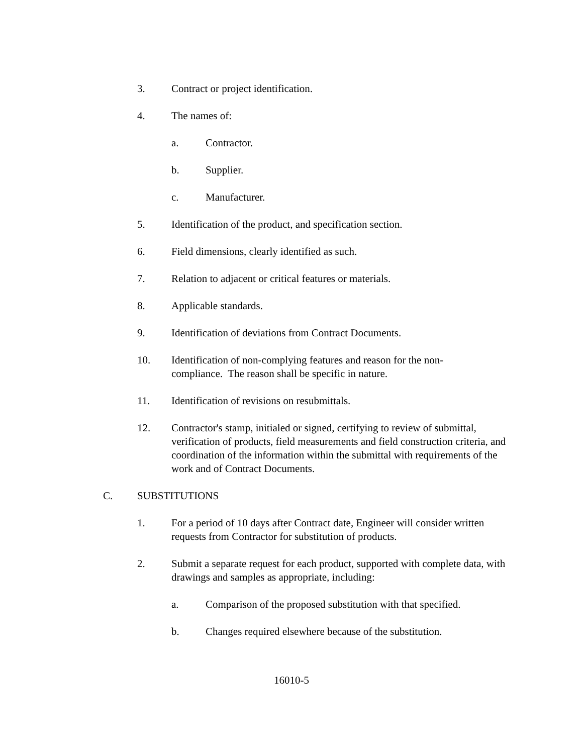3. Contract or project identification.
4. The names of:
a. Contractor.
b. Supplier.
c. Manufacturer.
5. Identification of the product, and specification section.
6. Field dimensions, clearly identified as such.
7. Relation to adjacent or critical features or materials.
8. Applicable standards.
9. Identification of deviations from Contract Documents.
10. Identification of non-complying features and reason for the non-
compliance. The reason shall be specific in nature.
11. Identification of revisions on resubmittals.
12. Contractor's stamp, initialed or signed, certifying to review of submittal, verification of products, field measurements and field construction criteria, and coordination of the information within the submittal with requirements of the work and of Contract Documents.
C. SUBSTITUTIONS
1. For a period of 10 days after Contract date, Engineer will consider written requests from Contractor for substitution of products.
2. Submit a separate request for each product, supported with complete data, with drawings and samples as appropriate, including:
a. Comparison of the proposed substitution with that specified.
b. Changes required elsewhere because of the substitution.
16010-5